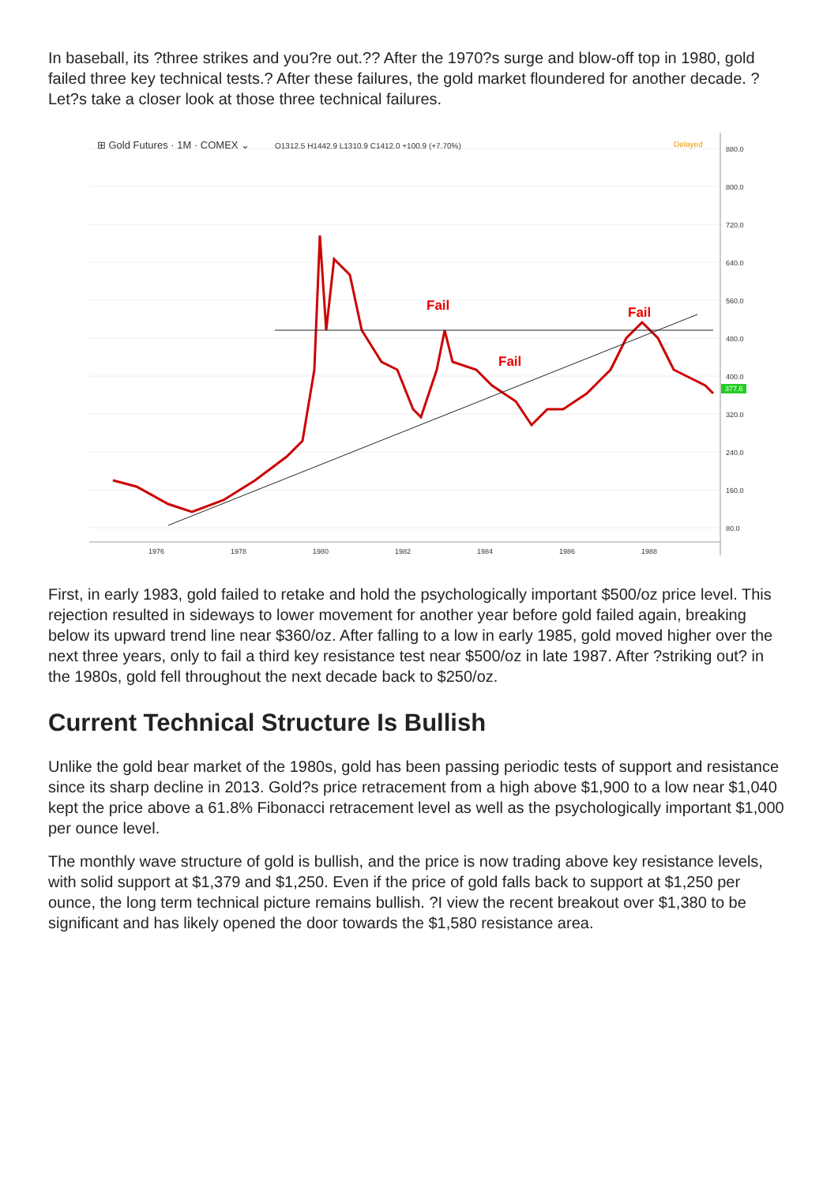In baseball, its ?three strikes and you?re out.?? After the 1970?s surge and blow-off top in 1980, gold failed three key technical tests.? After these failures, the gold market floundered for another decade. ?Let?s take a closer look at those three technical failures.
⊞ Gold Futures · 1M · COMEX ⌄
O1312.5 H1442.9 L1310.9 C1412.0 +100.9 (+7.70%)
Delayed
Fail
Fail
Fail
880.0
800.0
720.0
640.0
560.0
480.0
400.0
320.0
240.0
160.0
80.0
1976
1978
1980
1982
1984
1986
1988
377.6
First, in early 1983, gold failed to retake and hold the psychologically important $500/oz price level. This rejection resulted in sideways to lower movement for another year before gold failed again, breaking below its upward trend line near $360/oz. After falling to a low in early 1985, gold moved higher over the next three years, only to fail a third key resistance test near $500/oz in late 1987. After ?striking out? in the 1980s, gold fell throughout the next decade back to $250/oz.
Current Technical Structure Is Bullish
Unlike the gold bear market of the 1980s, gold has been passing periodic tests of support and resistance since its sharp decline in 2013. Gold?s price retracement from a high above $1,900 to a low near $1,040 kept the price above a 61.8% Fibonacci retracement level as well as the psychologically important $1,000 per ounce level.
The monthly wave structure of gold is bullish, and the price is now trading above key resistance levels, with solid support at $1,379 and $1,250. Even if the price of gold falls back to support at $1,250 per ounce, the long term technical picture remains bullish. ?I view the recent breakout over $1,380 to be significant and has likely opened the door towards the $1,580 resistance area.